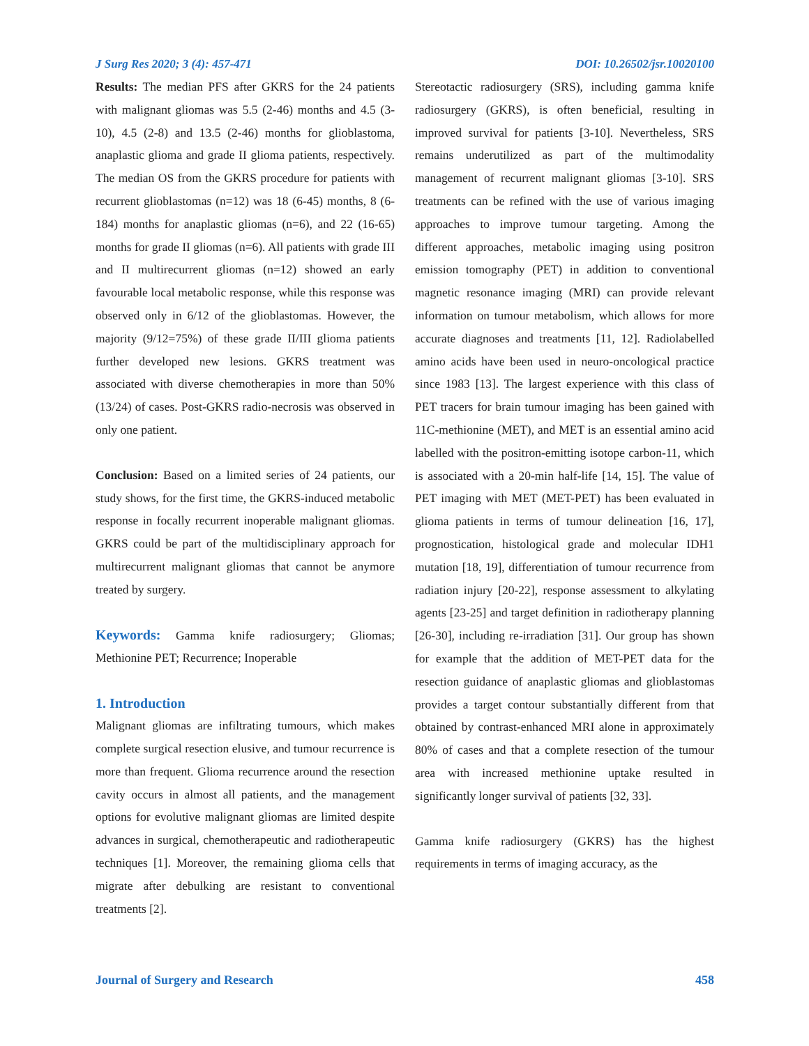J Surg Res 2020; 3 (4): 457-471 DOI: 10.26502/jsr.10020100
Results: The median PFS after GKRS for the 24 patients with malignant gliomas was 5.5 (2-46) months and 4.5 (3-10), 4.5 (2-8) and 13.5 (2-46) months for glioblastoma, anaplastic glioma and grade II glioma patients, respectively. The median OS from the GKRS procedure for patients with recurrent glioblastomas (n=12) was 18 (6-45) months, 8 (6-184) months for anaplastic gliomas (n=6), and 22 (16-65) months for grade II gliomas (n=6). All patients with grade III and II multirecurrent gliomas (n=12) showed an early favourable local metabolic response, while this response was observed only in 6/12 of the glioblastomas. However, the majority (9/12=75%) of these grade II/III glioma patients further developed new lesions. GKRS treatment was associated with diverse chemotherapies in more than 50% (13/24) of cases. Post-GKRS radio-necrosis was observed in only one patient.
Conclusion: Based on a limited series of 24 patients, our study shows, for the first time, the GKRS-induced metabolic response in focally recurrent inoperable malignant gliomas. GKRS could be part of the multidisciplinary approach for multirecurrent malignant gliomas that cannot be anymore treated by surgery.
Keywords: Gamma knife radiosurgery; Gliomas; Methionine PET; Recurrence; Inoperable
1. Introduction
Malignant gliomas are infiltrating tumours, which makes complete surgical resection elusive, and tumour recurrence is more than frequent. Glioma recurrence around the resection cavity occurs in almost all patients, and the management options for evolutive malignant gliomas are limited despite advances in surgical, chemotherapeutic and radiotherapeutic techniques [1]. Moreover, the remaining glioma cells that migrate after debulking are resistant to conventional treatments [2].
Stereotactic radiosurgery (SRS), including gamma knife radiosurgery (GKRS), is often beneficial, resulting in improved survival for patients [3-10]. Nevertheless, SRS remains underutilized as part of the multimodality management of recurrent malignant gliomas [3-10]. SRS treatments can be refined with the use of various imaging approaches to improve tumour targeting. Among the different approaches, metabolic imaging using positron emission tomography (PET) in addition to conventional magnetic resonance imaging (MRI) can provide relevant information on tumour metabolism, which allows for more accurate diagnoses and treatments [11, 12]. Radiolabelled amino acids have been used in neuro-oncological practice since 1983 [13]. The largest experience with this class of PET tracers for brain tumour imaging has been gained with 11C-methionine (MET), and MET is an essential amino acid labelled with the positron-emitting isotope carbon-11, which is associated with a 20-min half-life [14, 15]. The value of PET imaging with MET (MET-PET) has been evaluated in glioma patients in terms of tumour delineation [16, 17], prognostication, histological grade and molecular IDH1 mutation [18, 19], differentiation of tumour recurrence from radiation injury [20-22], response assessment to alkylating agents [23-25] and target definition in radiotherapy planning [26-30], including re-irradiation [31]. Our group has shown for example that the addition of MET-PET data for the resection guidance of anaplastic gliomas and glioblastomas provides a target contour substantially different from that obtained by contrast-enhanced MRI alone in approximately 80% of cases and that a complete resection of the tumour area with increased methionine uptake resulted in significantly longer survival of patients [32, 33].
Gamma knife radiosurgery (GKRS) has the highest requirements in terms of imaging accuracy, as the
Journal of Surgery and Research 458